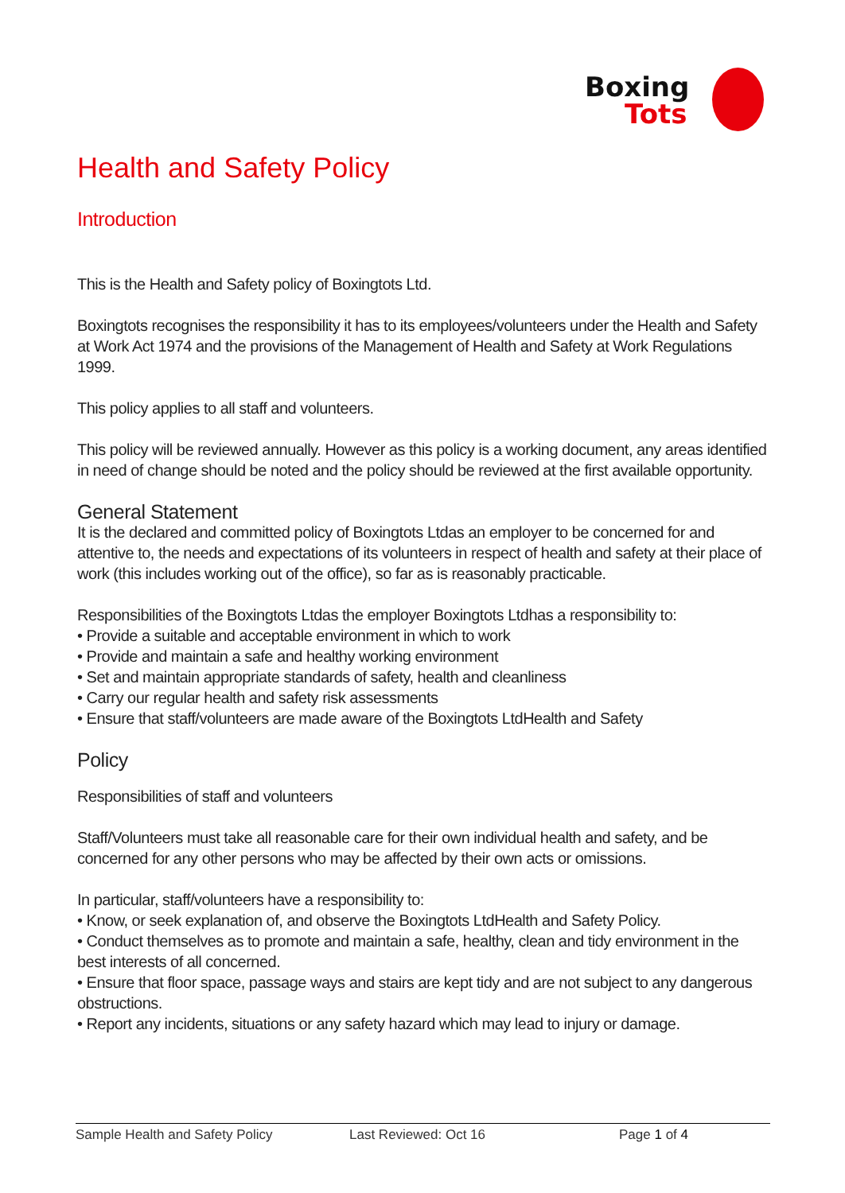Boxing
Tots
Health and Safety Policy
Introduction
This is the Health and Safety policy of Boxingtots Ltd.
Boxingtots recognises the responsibility it has to its employees/volunteers under the Health and Safety at Work Act 1974 and the provisions of the Management of Health and Safety at Work Regulations 1999.
This policy applies to all staff and volunteers.
This policy will be reviewed annually. However as this policy is a working document, any areas identified in need of change should be noted and the policy should be reviewed at the first available opportunity.
General Statement
It is the declared and committed policy of Boxingtots Ltdas an employer to be concerned for and attentive to, the needs and expectations of its volunteers in respect of health and safety at their place of work (this includes working out of the office), so far as is reasonably practicable.
Responsibilities of the Boxingtots Ltdas the employer Boxingtots Ltdhas a responsibility to:
• Provide a suitable and acceptable environment in which to work
• Provide and maintain a safe and healthy working environment
• Set and maintain appropriate standards of safety, health and cleanliness
• Carry our regular health and safety risk assessments
• Ensure that staff/volunteers are made aware of the Boxingtots LtdHealth and Safety
Policy
Responsibilities of staff and volunteers
Staff/Volunteers must take all reasonable care for their own individual health and safety, and be concerned for any other persons who may be affected by their own acts or omissions.
In particular, staff/volunteers have a responsibility to:
• Know, or seek explanation of, and observe the Boxingtots LtdHealth and Safety Policy.
• Conduct themselves as to promote and maintain a safe, healthy, clean and tidy environment in the best interests of all concerned.
• Ensure that floor space, passage ways and stairs are kept tidy and are not subject to any dangerous obstructions.
• Report any incidents, situations or any safety hazard which may lead to injury or damage.
Sample Health and Safety Policy Last Reviewed: Oct 16 Page 1 of 4